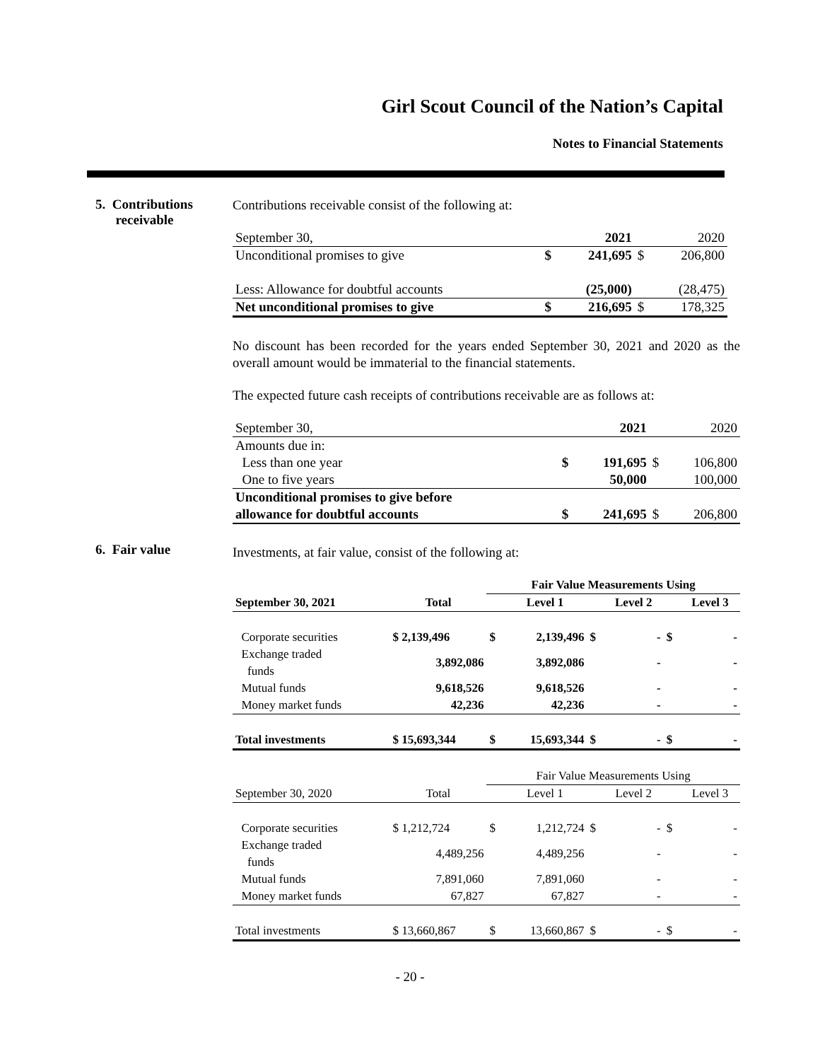Girl Scout Council of the Nation’s Capital
Notes to Financial Statements
5. Contributions
receivable
6. Fair value
Contributions receivable consist of the following at:
| September 30, | | 2021 | | 2020 |
| Unconditional promises to give | $ | 241,695 | $ | 206,800 |
| Less: Allowance for doubtful accounts | | (25,000) | | (28,475) |
| Net unconditional promises to give | $ | 216,695 | $ | 178,325 |
No discount has been recorded for the years ended September 30, 2021 and 2020 as the overall amount would be immaterial to the financial statements.
The expected future cash receipts of contributions receivable are as follows at:
| September 30, | | 2021 | | 2020 |
| Amounts due in: | | | | |
| Less than one year | $ | 191,695 | $ | 106,800 |
| One to five years | | 50,000 | | 100,000 |
| Unconditional promises to give before | | | | |
| allowance for doubtful accounts | $ | 241,695 | $ | 206,800 |
Investments, at fair value, consist of the following at:
| | | Fair Value Measurements Using | | | | | |
| September 30, 2021 | Total | | Level 1 | | Level 2 | | Level 3 |
| Corporate securities | $ 2,139,496 | $ | 2,139,496 | $ | - | $ | - |
| Exchange traded funds | 3,892,086 | | 3,892,086 | | - | | - |
| Mutual funds | 9,618,526 | | 9,618,526 | | - | | - |
| Money market funds | 42,236 | | 42,236 | | - | | - |
| Total investments | $ 15,693,344 | $ | 15,693,344 | $ | - | $ | - |
| | | Fair Value Measurements Using | | | | | |
| September 30, 2020 | Total | | Level 1 | | Level 2 | | Level 3 |
| Corporate securities | $ 1,212,724 | $ | 1,212,724 | $ | - | $ | - |
| Exchange traded funds | 4,489,256 | | 4,489,256 | | - | | - |
| Mutual funds | 7,891,060 | | 7,891,060 | | - | | - |
| Money market funds | 67,827 | | 67,827 | | - | | - |
| Total investments | $ 13,660,867 | $ | 13,660,867 | $ | - | $ | - |
- 20 -